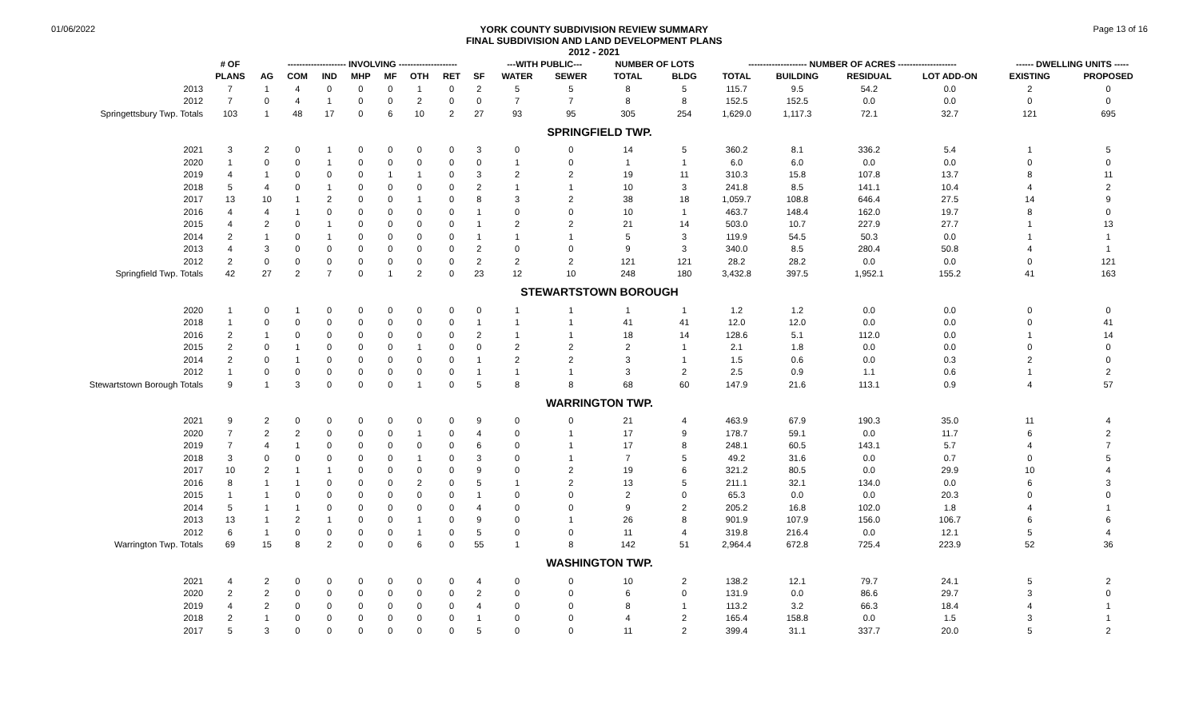01/06/2022
YORK COUNTY SUBDIVISION REVIEW SUMMARY
FINAL SUBDIVISION AND LAND DEVELOPMENT PLANS
2012 - 2021
Page 13 of 16
| | # OF | -------------------- INVOLVING -------------------- | | | | | | | | ---WITH PUBLIC--- | | NUMBER OF LOTS | | -------------------- NUMBER OF ACRES -------------------- | | | | ------ DWELLING UNITS ----- | |
| --- | --- | --- | --- | --- | --- | --- | --- | --- | --- | --- | --- | --- | --- | --- | --- | --- | --- | --- | --- |
| | PLANS | AG | COM | IND | MHP | MF | OTH | RET | SF | WATER | SEWER | TOTAL | BLDG | TOTAL | BUILDING | RESIDUAL | LOT ADD-ON | EXISTING | PROPOSED |
| 2013 | 7 | 1 | 4 | 0 | 0 | 0 | 1 | 0 | 2 | 5 | 5 | 8 | 5 | 115.7 | 9.5 | 54.2 | 0.0 | 2 | 0 |
| 2012 | 7 | 0 | 4 | 1 | 0 | 0 | 2 | 0 | 0 | 7 | 7 | 8 | 8 | 152.5 | 152.5 | 0.0 | 0.0 | 0 | 0 |
| Springettsbury Twp. Totals | 103 | 1 | 48 | 17 | 0 | 6 | 10 | 2 | 27 | 93 | 95 | 305 | 254 | 1,629.0 | 1,117.3 | 72.1 | 32.7 | 121 | 695 |
| SPRINGFIELD TWP. | | | | | | | | | | | | | | | | | | | |
| 2021 | 3 | 2 | 0 | 1 | 0 | 0 | 0 | 0 | 3 | 0 | 0 | 14 | 5 | 360.2 | 8.1 | 336.2 | 5.4 | 1 | 5 |
| 2020 | 1 | 0 | 0 | 1 | 0 | 0 | 0 | 0 | 0 | 1 | 0 | 1 | 1 | 6.0 | 6.0 | 0.0 | 0.0 | 0 | 0 |
| 2019 | 4 | 1 | 0 | 0 | 0 | 1 | 1 | 0 | 3 | 2 | 2 | 19 | 11 | 310.3 | 15.8 | 107.8 | 13.7 | 8 | 11 |
| 2018 | 5 | 4 | 0 | 1 | 0 | 0 | 0 | 0 | 2 | 1 | 1 | 10 | 3 | 241.8 | 8.5 | 141.1 | 10.4 | 4 | 2 |
| 2017 | 13 | 10 | 1 | 2 | 0 | 0 | 1 | 0 | 8 | 3 | 2 | 38 | 18 | 1,059.7 | 108.8 | 646.4 | 27.5 | 14 | 9 |
| 2016 | 4 | 4 | 1 | 0 | 0 | 0 | 0 | 0 | 1 | 0 | 0 | 10 | 1 | 463.7 | 148.4 | 162.0 | 19.7 | 8 | 0 |
| 2015 | 4 | 2 | 0 | 1 | 0 | 0 | 0 | 0 | 1 | 2 | 2 | 21 | 14 | 503.0 | 10.7 | 227.9 | 27.7 | 1 | 13 |
| 2014 | 2 | 1 | 0 | 1 | 0 | 0 | 0 | 0 | 1 | 1 | 1 | 5 | 3 | 119.9 | 54.5 | 50.3 | 0.0 | 1 | 1 |
| 2013 | 4 | 3 | 0 | 0 | 0 | 0 | 0 | 0 | 2 | 0 | 0 | 9 | 3 | 340.0 | 8.5 | 280.4 | 50.8 | 4 | 1 |
| 2012 | 2 | 0 | 0 | 0 | 0 | 0 | 0 | 0 | 2 | 2 | 2 | 121 | 121 | 28.2 | 28.2 | 0.0 | 0.0 | 0 | 121 |
| Springfield Twp. Totals | 42 | 27 | 2 | 7 | 0 | 1 | 2 | 0 | 23 | 12 | 10 | 248 | 180 | 3,432.8 | 397.5 | 1,952.1 | 155.2 | 41 | 163 |
| STEWARTSTOWN BOROUGH | | | | | | | | | | | | | | | | | | | |
| 2020 | 1 | 0 | 1 | 0 | 0 | 0 | 0 | 0 | 0 | 1 | 1 | 1 | 1 | 1.2 | 1.2 | 0.0 | 0.0 | 0 | 0 |
| 2018 | 1 | 0 | 0 | 0 | 0 | 0 | 0 | 0 | 1 | 1 | 1 | 41 | 41 | 12.0 | 12.0 | 0.0 | 0.0 | 0 | 41 |
| 2016 | 2 | 1 | 0 | 0 | 0 | 0 | 0 | 0 | 2 | 1 | 1 | 18 | 14 | 128.6 | 5.1 | 112.0 | 0.0 | 1 | 14 |
| 2015 | 2 | 0 | 1 | 0 | 0 | 0 | 1 | 0 | 0 | 2 | 2 | 2 | 1 | 2.1 | 1.8 | 0.0 | 0.0 | 0 | 0 |
| 2014 | 2 | 0 | 1 | 0 | 0 | 0 | 0 | 0 | 1 | 2 | 2 | 3 | 1 | 1.5 | 0.6 | 0.0 | 0.3 | 2 | 0 |
| 2012 | 1 | 0 | 0 | 0 | 0 | 0 | 0 | 0 | 1 | 1 | 1 | 3 | 2 | 2.5 | 0.9 | 1.1 | 0.6 | 1 | 2 |
| Stewartstown Borough Totals | 9 | 1 | 3 | 0 | 0 | 0 | 1 | 0 | 5 | 8 | 8 | 68 | 60 | 147.9 | 21.6 | 113.1 | 0.9 | 4 | 57 |
| WARRINGTON TWP. | | | | | | | | | | | | | | | | | | | |
| 2021 | 9 | 2 | 0 | 0 | 0 | 0 | 0 | 0 | 9 | 0 | 0 | 21 | 4 | 463.9 | 67.9 | 190.3 | 35.0 | 11 | 4 |
| 2020 | 7 | 2 | 2 | 0 | 0 | 0 | 1 | 0 | 4 | 0 | 1 | 17 | 9 | 178.7 | 59.1 | 0.0 | 11.7 | 6 | 2 |
| 2019 | 7 | 4 | 1 | 0 | 0 | 0 | 0 | 0 | 6 | 0 | 1 | 17 | 8 | 248.1 | 60.5 | 143.1 | 5.7 | 4 | 7 |
| 2018 | 3 | 0 | 0 | 0 | 0 | 0 | 1 | 0 | 3 | 0 | 1 | 7 | 5 | 49.2 | 31.6 | 0.0 | 0.7 | 0 | 5 |
| 2017 | 10 | 2 | 1 | 1 | 0 | 0 | 0 | 0 | 9 | 0 | 2 | 19 | 6 | 321.2 | 80.5 | 0.0 | 29.9 | 10 | 4 |
| 2016 | 8 | 1 | 1 | 0 | 0 | 0 | 2 | 0 | 5 | 1 | 2 | 13 | 5 | 211.1 | 32.1 | 134.0 | 0.0 | 6 | 3 |
| 2015 | 1 | 1 | 0 | 0 | 0 | 0 | 0 | 0 | 1 | 0 | 0 | 2 | 0 | 65.3 | 0.0 | 0.0 | 20.3 | 0 | 0 |
| 2014 | 5 | 1 | 1 | 0 | 0 | 0 | 0 | 0 | 4 | 0 | 0 | 9 | 2 | 205.2 | 16.8 | 102.0 | 1.8 | 4 | 1 |
| 2013 | 13 | 1 | 2 | 1 | 0 | 0 | 1 | 0 | 9 | 0 | 1 | 26 | 8 | 901.9 | 107.9 | 156.0 | 106.7 | 6 | 6 |
| 2012 | 6 | 1 | 0 | 0 | 0 | 0 | 1 | 0 | 5 | 0 | 0 | 11 | 4 | 319.8 | 216.4 | 0.0 | 12.1 | 5 | 4 |
| Warrington Twp. Totals | 69 | 15 | 8 | 2 | 0 | 0 | 6 | 0 | 55 | 1 | 8 | 142 | 51 | 2,964.4 | 672.8 | 725.4 | 223.9 | 52 | 36 |
| WASHINGTON TWP. | | | | | | | | | | | | | | | | | | | |
| 2021 | 4 | 2 | 0 | 0 | 0 | 0 | 0 | 0 | 4 | 0 | 0 | 10 | 2 | 138.2 | 12.1 | 79.7 | 24.1 | 5 | 2 |
| 2020 | 2 | 2 | 0 | 0 | 0 | 0 | 0 | 0 | 2 | 0 | 0 | 6 | 0 | 131.9 | 0.0 | 86.6 | 29.7 | 3 | 0 |
| 2019 | 4 | 2 | 0 | 0 | 0 | 0 | 0 | 0 | 4 | 0 | 0 | 8 | 1 | 113.2 | 3.2 | 66.3 | 18.4 | 4 | 1 |
| 2018 | 2 | 1 | 0 | 0 | 0 | 0 | 0 | 0 | 1 | 0 | 0 | 4 | 2 | 165.4 | 158.8 | 0.0 | 1.5 | 3 | 1 |
| 2017 | 5 | 3 | 0 | 0 | 0 | 0 | 0 | 0 | 5 | 0 | 0 | 11 | 2 | 399.4 | 31.1 | 337.7 | 20.0 | 5 | 2 |